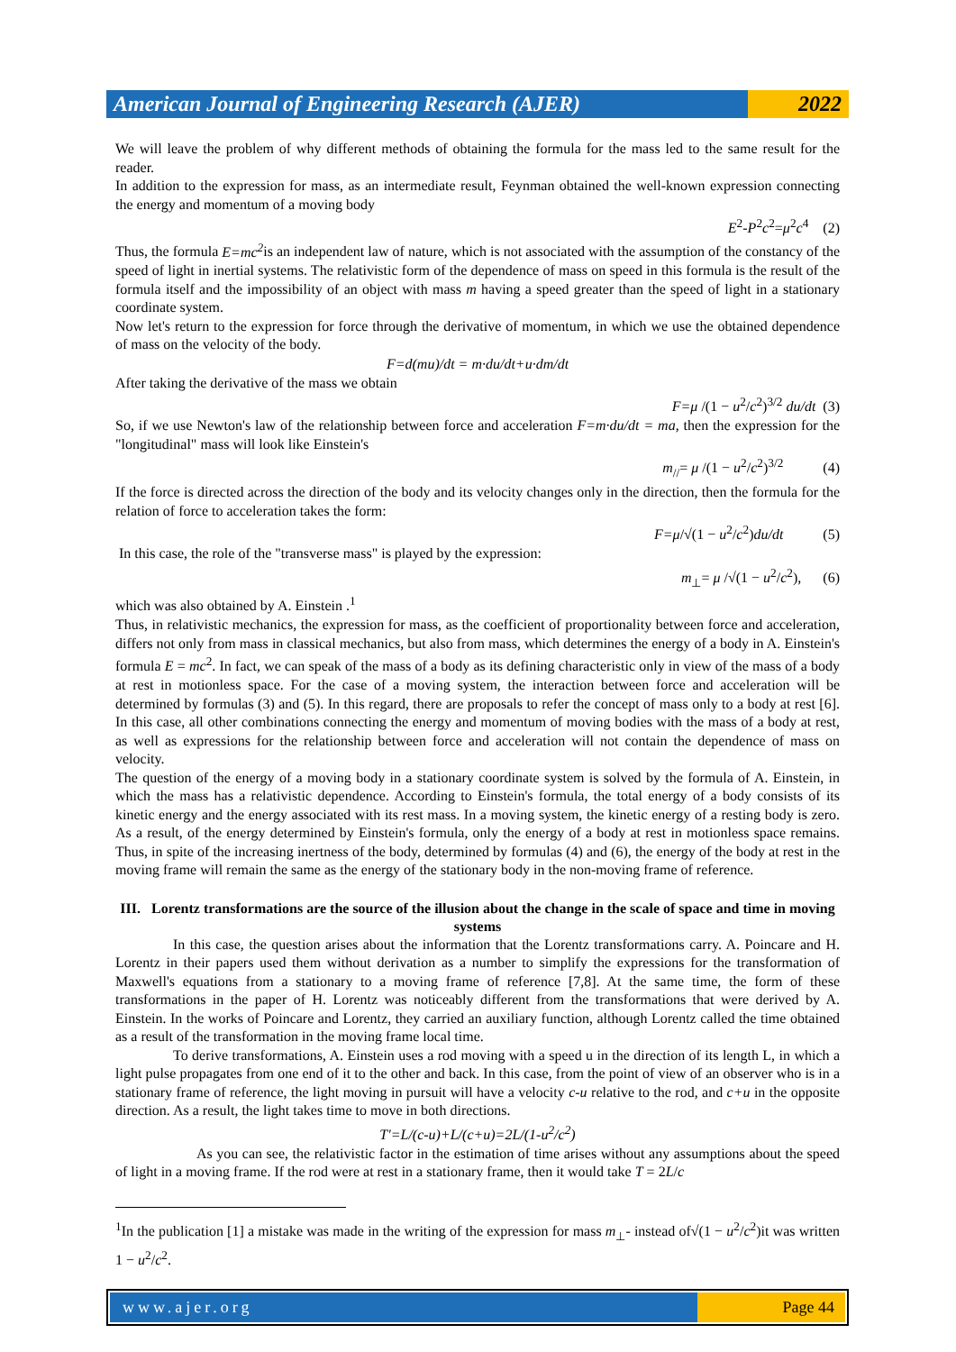American Journal of Engineering Research (AJER)
2022
We will leave the problem of why different methods of obtaining the formula for the mass led to the same result for the reader.
In addition to the expression for mass, as an intermediate result, Feynman obtained the well-known expression connecting the energy and momentum of a moving body
E<sup>2</sup>-P<sup>2</sup>c<sup>2</sup>=μ<sup>2</sup>c<sup>4</sup> (2)
Thus, the formula E=mc<sup>2</sup>is an independent law of nature, which is not associated with the assumption of the constancy of the speed of light in inertial systems. The relativistic form of the dependence of mass on speed in this formula is the result of the formula itself and the impossibility of an object with mass m having a speed greater than the speed of light in a stationary coordinate system.
Now let's return to the expression for force through the derivative of momentum, in which we use the obtained dependence of mass on the velocity of the body.
F=d(mu)/dt = m·du/dt+u·dm/dt
After taking the derivative of the mass we obtain
F=μ /(1 − u<sup>2</sup>/c<sup>2</sup>)<sup>3/2</sup> du/dt (3)
So, if we use Newton's law of the relationship between force and acceleration F=m·du/dt = ma, then the expression for the "longitudinal" mass will look like Einstein's
m<sub>//</sub>= μ /(1 − u<sup>2</sup>/c<sup>2</sup>)<sup>3/2</sup> (4)
If the force is directed across the direction of the body and its velocity changes only in the direction, then the formula for the relation of force to acceleration takes the form:
F=μ/√(1 − u<sup>2</sup>/c<sup>2</sup>)du/dt (5)
In this case, the role of the "transverse mass" is played by the expression:
m<sub>⊥</sub>= μ /√(1 − u<sup>2</sup>/c<sup>2</sup>), (6)
which was also obtained by A. Einstein .<sup>1</sup>
Thus, in relativistic mechanics, the expression for mass, as the coefficient of proportionality between force and acceleration, differs not only from mass in classical mechanics, but also from mass, which determines the energy of a body in A. Einstein's formula E = mc<sup>2</sup>. In fact, we can speak of the mass of a body as its defining characteristic only in view of the mass of a body at rest in motionless space. For the case of a moving system, the interaction between force and acceleration will be determined by formulas (3) and (5). In this regard, there are proposals to refer the concept of mass only to a body at rest [6]. In this case, all other combinations connecting the energy and momentum of moving bodies with the mass of a body at rest, as well as expressions for the relationship between force and acceleration will not contain the dependence of mass on velocity.
The question of the energy of a moving body in a stationary coordinate system is solved by the formula of A. Einstein, in which the mass has a relativistic dependence. According to Einstein's formula, the total energy of a body consists of its kinetic energy and the energy associated with its rest mass. In a moving system, the kinetic energy of a resting body is zero. As a result, of the energy determined by Einstein's formula, only the energy of a body at rest in motionless space remains. Thus, in spite of the increasing inertness of the body, determined by formulas (4) and (6), the energy of the body at rest in the moving frame will remain the same as the energy of the stationary body in the non-moving frame of reference.
III. Lorentz transformations are the source of the illusion about the change in the scale of space and time in moving systems
In this case, the question arises about the information that the Lorentz transformations carry. A. Poincare and H. Lorentz in their papers used them without derivation as a number to simplify the expressions for the transformation of Maxwell's equations from a stationary to a moving frame of reference [7,8]. At the same time, the form of these transformations in the paper of H. Lorentz was noticeably different from the transformations that were derived by A. Einstein. In the works of Poincare and Lorentz, they carried an auxiliary function, although Lorentz called the time obtained as a result of the transformation in the moving frame local time.
To derive transformations, A. Einstein uses a rod moving with a speed u in the direction of its length L, in which a light pulse propagates from one end of it to the other and back. In this case, from the point of view of an observer who is in a stationary frame of reference, the light moving in pursuit will have a velocity c-u relative to the rod, and c+u in the opposite direction. As a result, the light takes time to move in both directions.
T'=L/(c-u)+L/(c+u)=2L/(1-u<sup>2</sup>/c<sup>2</sup>)
As you can see, the relativistic factor in the estimation of time arises without any assumptions about the speed of light in a moving frame. If the rod were at rest in a stationary frame, then it would take T = 2L/c
<sup>1</sup> In the publication [1] a mistake was made in the writing of the expression for mass m<sub>⊥</sub>- instead of√(1 − u<sup>2</sup>/c<sup>2</sup>)it was written 1 − u<sup>2</sup>/c<sup>2</sup>.
www.ajer.org Page 44